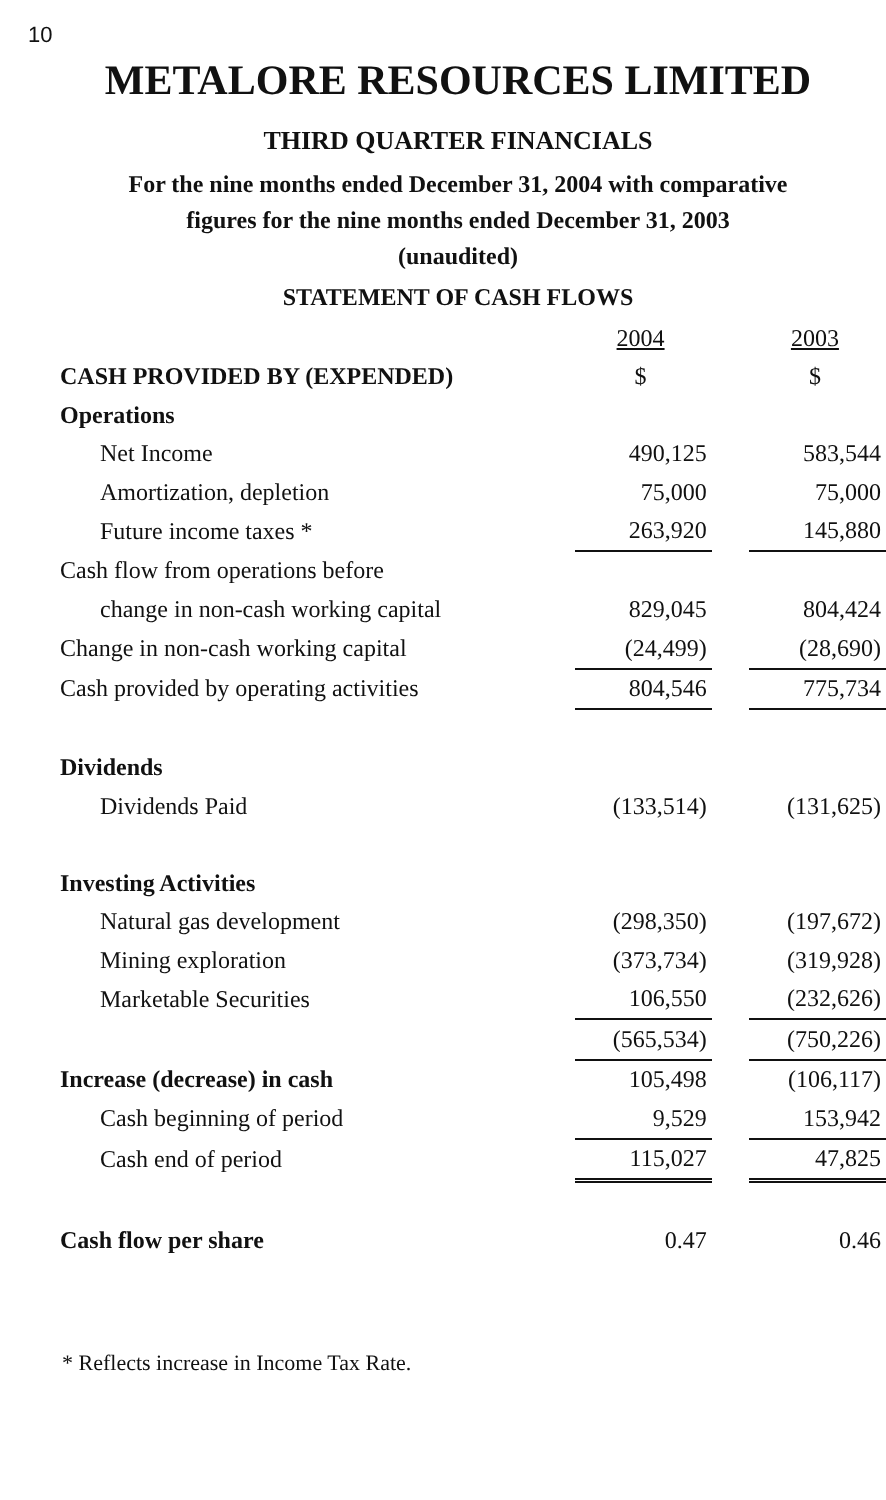10
METALORE RESOURCES LIMITED
THIRD QUARTER FINANCIALS
For the nine months ended December 31, 2004 with comparative
figures for the nine months ended December 31, 2003
(unaudited)
STATEMENT OF CASH FLOWS
| | 2004 | | 2003 |
| CASH PROVIDED BY (EXPENDED) | $ | | $ |
| Operations | | | |
| Net Income | 490,125 | | 583,544 |
| Amortization, depletion | 75,000 | | 75,000 |
| Future income taxes * | 263,920 | | 145,880 |
| Cash flow from operations before | | | |
| change in non-cash working capital | 829,045 | | 804,424 |
| Change in non-cash working capital | (24,499) | | (28,690) |
| Cash provided by operating activities | 804,546 | | 775,734 |
| Dividends | | | |
| Dividends Paid | (133,514) | | (131,625) |
| Investing Activities | | | |
| Natural gas development | (298,350) | | (197,672) |
| Mining exploration | (373,734) | | (319,928) |
| Marketable Securities | 106,550 | | (232,626) |
| | (565,534) | | (750,226) |
| Increase (decrease) in cash | 105,498 | | (106,117) |
| Cash beginning of period | 9,529 | | 153,942 |
| Cash end of period | 115,027 | | 47,825 |
| Cash flow per share | 0.47 | | 0.46 |
* Reflects increase in Income Tax Rate.